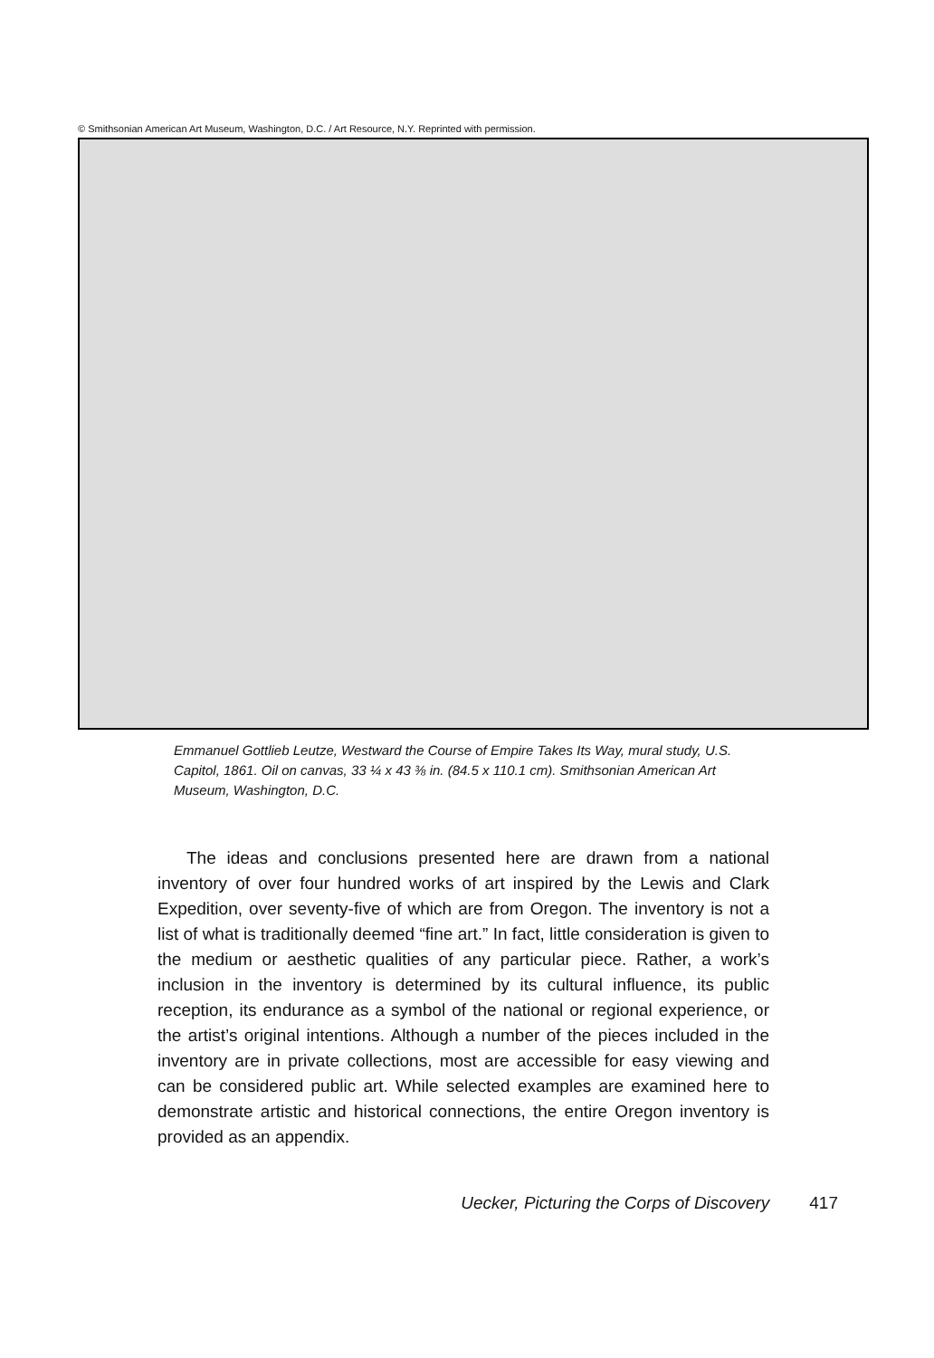© Smithsonian American Art Museum, Washington, D.C. / Art Resource, N.Y. Reprinted with permission.
Emmanuel Gottlieb Leutze, Westward the Course of Empire Takes Its Way, mural study, U.S. Capitol, 1861. Oil on canvas, 33 ¼ x 43 ⅜ in. (84.5 x 110.1 cm). Smithsonian American Art Museum, Washington, D.C.
The ideas and conclusions presented here are drawn from a national inventory of over four hundred works of art inspired by the Lewis and Clark Expedition, over seventy-five of which are from Oregon. The inventory is not a list of what is traditionally deemed “fine art.” In fact, little consideration is given to the medium or aesthetic qualities of any particular piece. Rather, a work’s inclusion in the inventory is determined by its cultural influence, its public reception, its endurance as a symbol of the national or regional experience, or the artist’s original intentions. Although a number of the pieces included in the inventory are in private collections, most are accessible for easy viewing and can be considered public art. While selected examples are examined here to demonstrate artistic and historical connections, the entire Oregon inventory is provided as an appendix.
Uecker, Picturing the Corps of Discovery 417